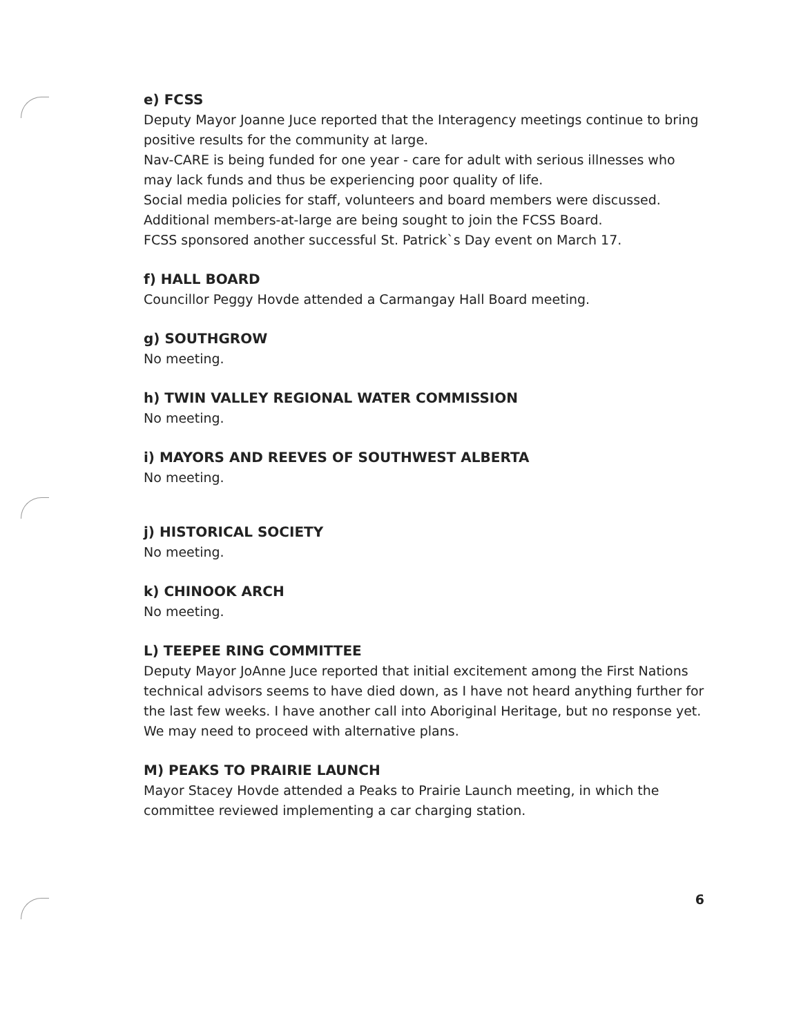e) FCSS
Deputy Mayor Joanne Juce reported that the Interagency meetings continue to bring positive results for the community at large.
Nav-CARE is being funded for one year - care for adult with serious illnesses who may lack funds and thus be experiencing poor quality of life.
Social media policies for staff, volunteers and board members were discussed.
Additional members-at-large are being sought to join the FCSS Board.
FCSS sponsored another successful St. Patrick`s Day event on March 17.
f) HALL BOARD
Councillor Peggy Hovde attended a Carmangay Hall Board meeting.
g) SOUTHGROW
No meeting.
h) TWIN VALLEY REGIONAL WATER COMMISSION
No meeting.
i) MAYORS AND REEVES OF SOUTHWEST ALBERTA
No meeting.
j) HISTORICAL SOCIETY
No meeting.
k) CHINOOK ARCH
No meeting.
L) TEEPEE RING COMMITTEE
Deputy Mayor JoAnne Juce reported that initial excitement among the First Nations technical advisors seems to have died down, as I have not heard anything further for the last few weeks. I have another call into Aboriginal Heritage, but no response yet. We may need to proceed with alternative plans.
M) PEAKS TO PRAIRIE LAUNCH
Mayor Stacey Hovde attended a Peaks to Prairie Launch meeting, in which the committee reviewed implementing a car charging station.
6